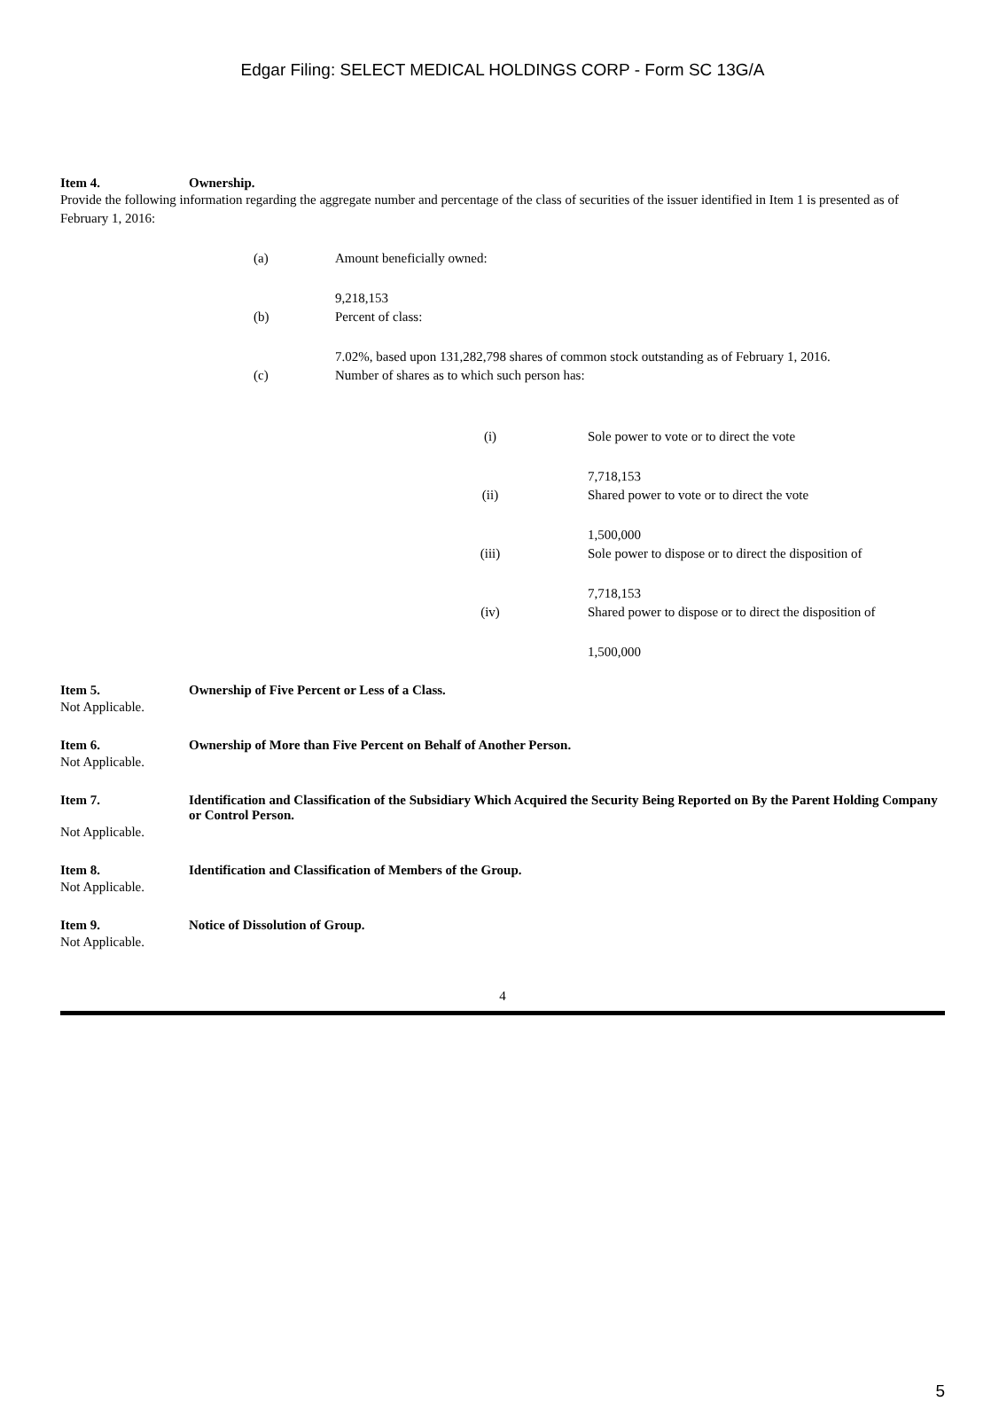Edgar Filing: SELECT MEDICAL HOLDINGS CORP - Form SC 13G/A
Item 4. Ownership.
Provide the following information regarding the aggregate number and percentage of the class of securities of the issuer identified in Item 1 is presented as of February 1, 2016:
(a) Amount beneficially owned:
9,218,153
(b) Percent of class:
7.02%, based upon 131,282,798 shares of common stock outstanding as of February 1, 2016.
(c) Number of shares as to which such person has:
(i) Sole power to vote or to direct the vote
7,718,153
(ii) Shared power to vote or to direct the vote
1,500,000
(iii) Sole power to dispose or to direct the disposition of
7,718,153
(iv) Shared power to dispose or to direct the disposition of
1,500,000
Item 5. Ownership of Five Percent or Less of a Class.
Not Applicable.
Item 6. Ownership of More than Five Percent on Behalf of Another Person.
Not Applicable.
Item 7. Identification and Classification of the Subsidiary Which Acquired the Security Being Reported on By the Parent Holding Company or Control Person.
Not Applicable.
Item 8. Identification and Classification of Members of the Group.
Not Applicable.
Item 9. Notice of Dissolution of Group.
Not Applicable.
4
5